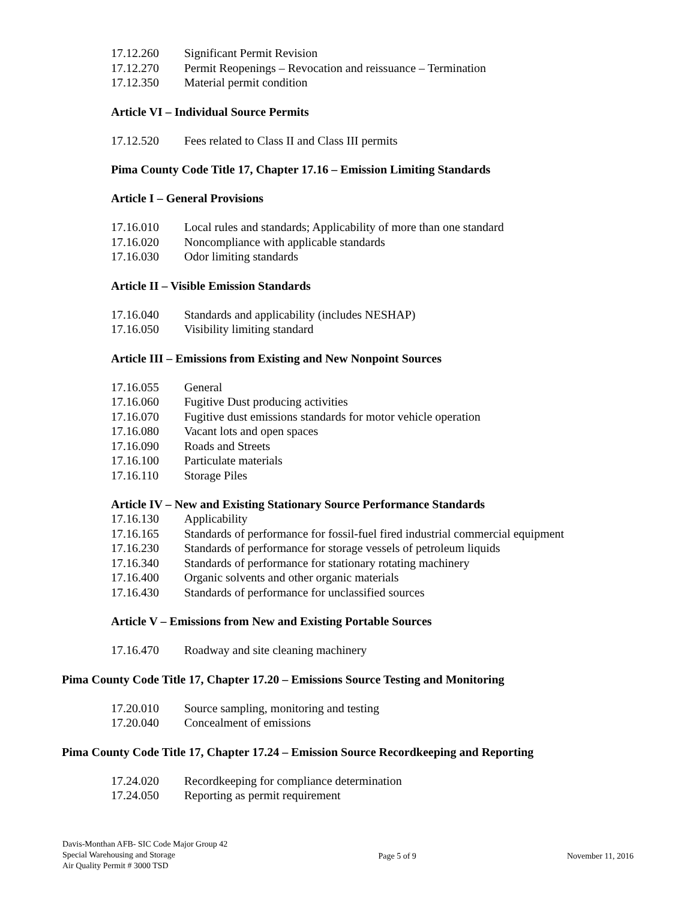17.12.260 Significant Permit Revision
17.12.270 Permit Reopenings – Revocation and reissuance – Termination
17.12.350 Material permit condition
Article VI – Individual Source Permits
17.12.520 Fees related to Class II and Class III permits
Pima County Code Title 17, Chapter 17.16 – Emission Limiting Standards
Article I – General Provisions
17.16.010 Local rules and standards; Applicability of more than one standard
17.16.020 Noncompliance with applicable standards
17.16.030 Odor limiting standards
Article II – Visible Emission Standards
17.16.040 Standards and applicability (includes NESHAP)
17.16.050 Visibility limiting standard
Article III – Emissions from Existing and New Nonpoint Sources
17.16.055 General
17.16.060 Fugitive Dust producing activities
17.16.070 Fugitive dust emissions standards for motor vehicle operation
17.16.080 Vacant lots and open spaces
17.16.090 Roads and Streets
17.16.100 Particulate materials
17.16.110 Storage Piles
Article IV – New and Existing Stationary Source Performance Standards
17.16.130 Applicability
17.16.165 Standards of performance for fossil-fuel fired industrial commercial equipment
17.16.230 Standards of performance for storage vessels of petroleum liquids
17.16.340 Standards of performance for stationary rotating machinery
17.16.400 Organic solvents and other organic materials
17.16.430 Standards of performance for unclassified sources
Article V – Emissions from New and Existing Portable Sources
17.16.470 Roadway and site cleaning machinery
Pima County Code Title 17, Chapter 17.20 – Emissions Source Testing and Monitoring
17.20.010 Source sampling, monitoring and testing
17.20.040 Concealment of emissions
Pima County Code Title 17, Chapter 17.24 – Emission Source Recordkeeping and Reporting
17.24.020 Recordkeeping for compliance determination
17.24.050 Reporting as permit requirement
Davis-Monthan AFB- SIC Code Major Group 42
Special Warehousing and Storage
Air Quality Permit # 3000 TSD
Page 5 of 9 November 11, 2016